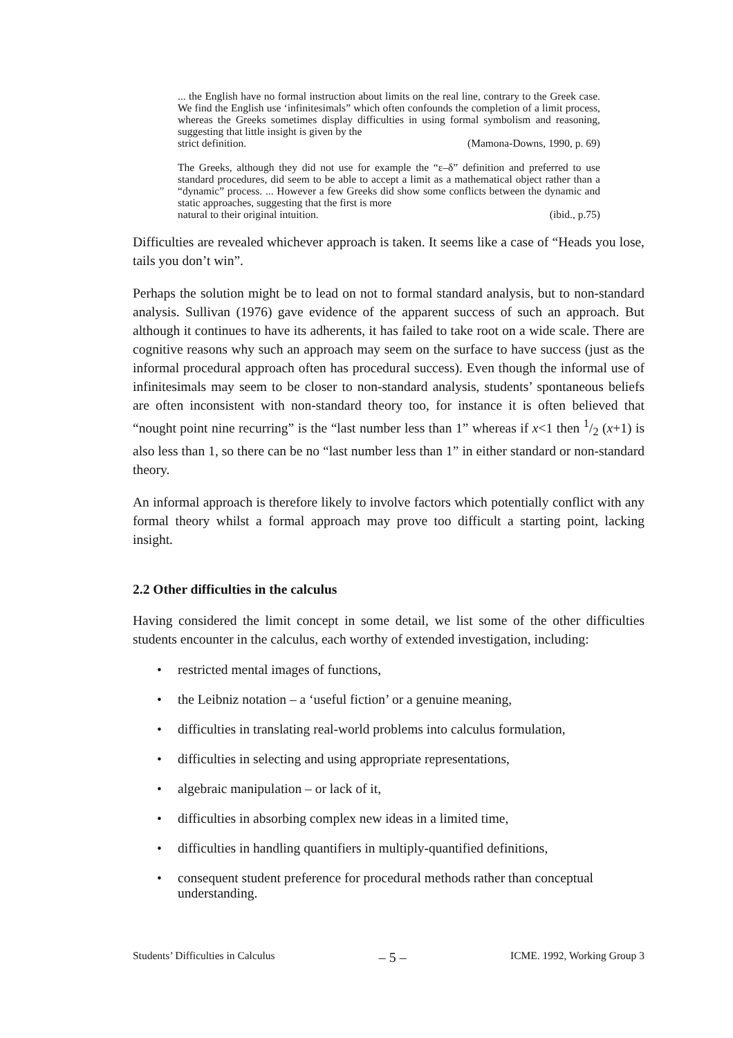... the English have no formal instruction about limits on the real line, contrary to the Greek case. We find the English use ‘infinitesimals” which often confounds the completion of a limit process, whereas the Greeks sometimes display difficulties in using formal symbolism and reasoning, suggesting that little insight is given by the
strict definition. (Mamona-Downs, 1990, p. 69)
The Greeks, although they did not use for example the “ε–δ” definition and preferred to use standard procedures, did seem to be able to accept a limit as a mathematical object rather than a “dynamic” process. ... However a few Greeks did show some conflicts between the dynamic and static approaches, suggesting that the first is more
natural to their original intuition. (ibid., p.75)
Difficulties are revealed whichever approach is taken. It seems like a case of “Heads you lose, tails you don’t win”.
Perhaps the solution might be to lead on not to formal standard analysis, but to non-standard analysis. Sullivan (1976) gave evidence of the apparent success of such an approach. But although it continues to have its adherents, it has failed to take root on a wide scale. There are cognitive reasons why such an approach may seem on the surface to have success (just as the informal procedural approach often has procedural success). Even though the informal use of infinitesimals may seem to be closer to non-standard analysis, students’ spontaneous beliefs are often inconsistent with non-standard theory too, for instance it is often believed that “nought point nine recurring” is the “last number less than 1” whereas if x<1 then 1/2 (x+1) is also less than 1, so there can be no “last number less than 1” in either standard or non-standard theory.
An informal approach is therefore likely to involve factors which potentially conflict with any formal theory whilst a formal approach may prove too difficult a starting point, lacking insight.
2.2 Other difficulties in the calculus
Having considered the limit concept in some detail, we list some of the other difficulties students encounter in the calculus, each worthy of extended investigation, including:
• restricted mental images of functions,
• the Leibniz notation – a ‘useful fiction’ or a genuine meaning,
• difficulties in translating real-world problems into calculus formulation,
• difficulties in selecting and using appropriate representations,
• algebraic manipulation – or lack of it,
• difficulties in absorbing complex new ideas in a limited time,
• difficulties in handling quantifiers in multiply-quantified definitions,
• consequent student preference for procedural methods rather than conceptual understanding.
Students’ Difficulties in Calculus – 5 – ICME. 1992, Working Group 3